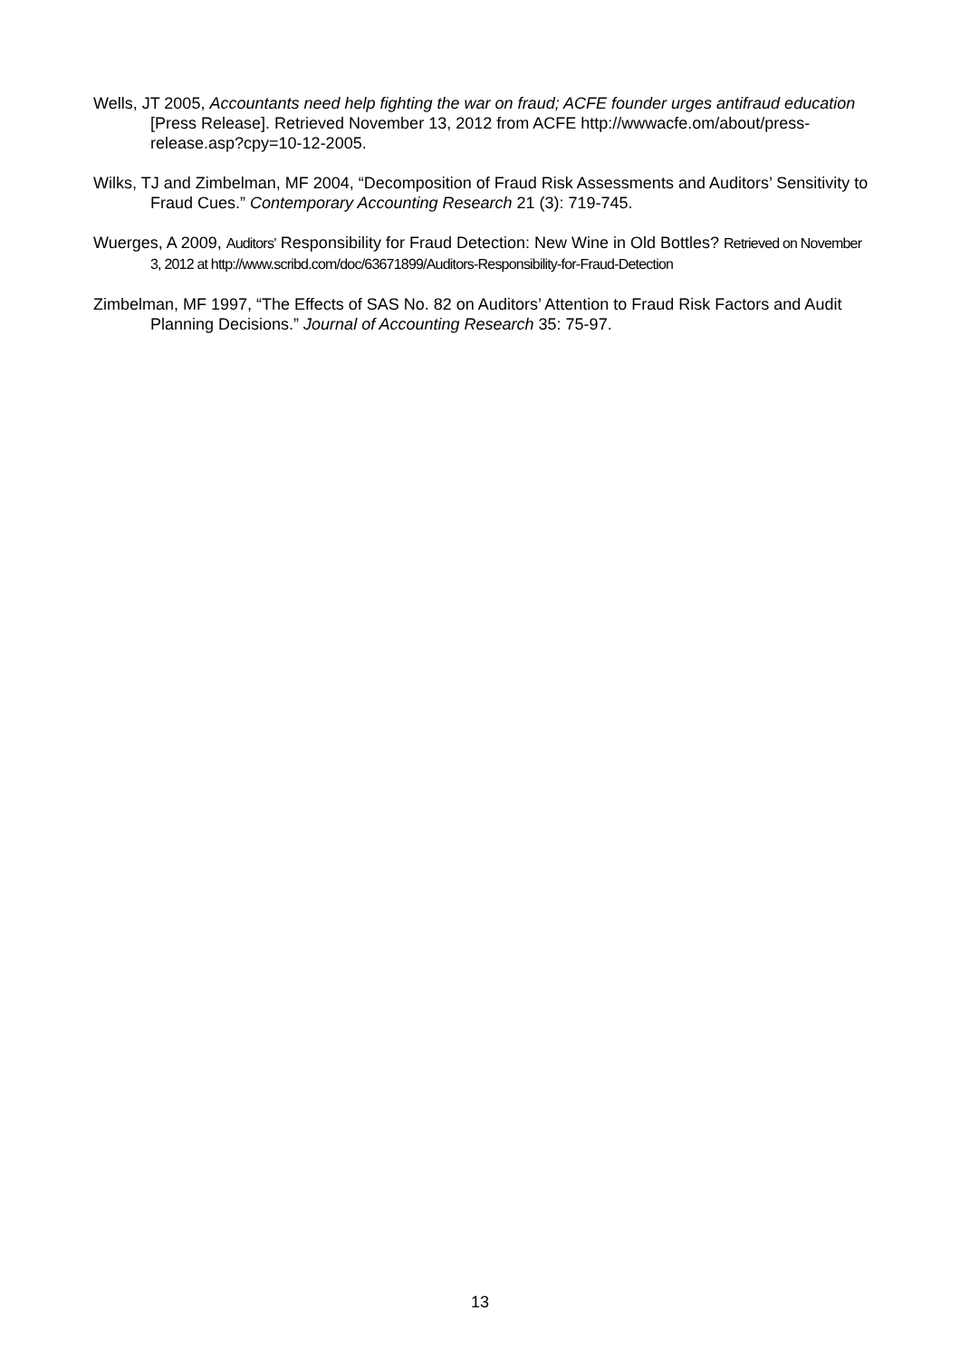Wells, JT 2005, Accountants need help fighting the war on fraud; ACFE founder urges antifraud education [Press Release]. Retrieved November 13, 2012 from ACFE http://wwwacfe.om/about/press-release.asp?cpy=10-12-2005.
Wilks, TJ and Zimbelman, MF 2004, “Decomposition of Fraud Risk Assessments and Auditors’ Sensitivity to Fraud Cues.” Contemporary Accounting Research 21 (3): 719-745.
Wuerges, A 2009, Auditors’ Responsibility for Fraud Detection: New Wine in Old Bottles? Retrieved on November 3, 2012 at http://www.scribd.com/doc/63671899/Auditors-Responsibility-for-Fraud-Detection
Zimbelman, MF 1997, “The Effects of SAS No. 82 on Auditors’ Attention to Fraud Risk Factors and Audit Planning Decisions.” Journal of Accounting Research 35: 75-97.
13